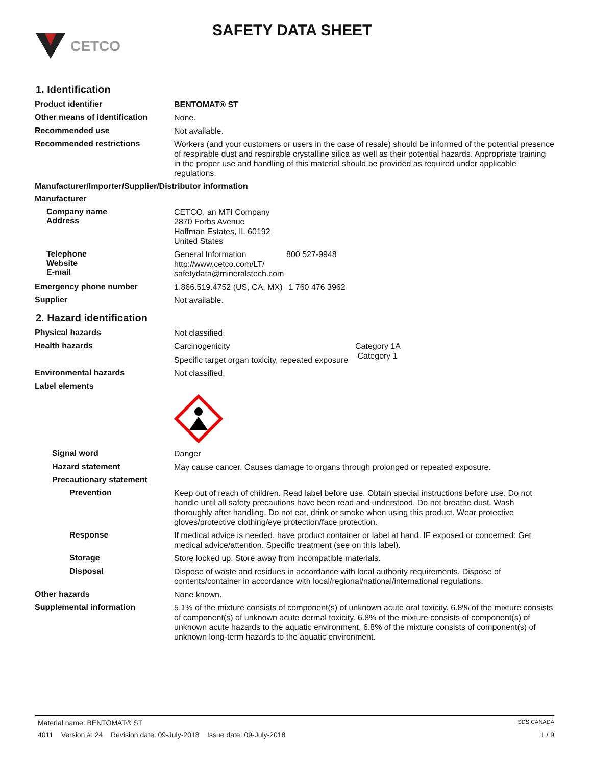CETCO
SAFETY DATA SHEET
1. Identification
Product identifier
BENTOMAT® ST
Other means of identification
None.
Recommended use
Not available.
Recommended restrictions
Workers (and your customers or users in the case of resale) should be informed of the potential presence of respirable dust and respirable crystalline silica as well as their potential hazards. Appropriate training in the proper use and handling of this material should be provided as required under applicable regulations.
Manufacturer/Importer/Supplier/Distributor information
Manufacturer
Company name
Address
CETCO, an MTI Company
2870 Forbs Avenue
Hoffman Estates, IL 60192
United States
Telephone
Website
E-mail
General Information 800 527-9948
http://www.cetco.com/LT/
safetydata@mineralstech.com
Emergency phone number
1.866.519.4752 (US, CA, MX) 1 760 476 3962
Supplier
Not available.
2. Hazard identification
Physical hazards
Not classified.
Health hazards
Carcinogenicity Category 1A
Specific target organ toxicity, repeated exposure Category 1
Environmental hazards
Not classified.
Label elements
Signal word
Danger
Hazard statement
May cause cancer. Causes damage to organs through prolonged or repeated exposure.
Precautionary statement
Prevention
Keep out of reach of children. Read label before use. Obtain special instructions before use. Do not handle until all safety precautions have been read and understood. Do not breathe dust. Wash thoroughly after handling. Do not eat, drink or smoke when using this product. Wear protective gloves/protective clothing/eye protection/face protection.
Response
If medical advice is needed, have product container or label at hand. IF exposed or concerned: Get medical advice/attention. Specific treatment (see on this label).
Storage
Store locked up. Store away from incompatible materials.
Disposal
Dispose of waste and residues in accordance with local authority requirements. Dispose of contents/container in accordance with local/regional/national/international regulations.
Other hazards
None known.
Supplemental information
5.1% of the mixture consists of component(s) of unknown acute oral toxicity. 6.8% of the mixture consists of component(s) of unknown acute dermal toxicity. 6.8% of the mixture consists of component(s) of unknown acute hazards to the aquatic environment. 6.8% of the mixture consists of component(s) of unknown long-term hazards to the aquatic environment.
Material name: BENTOMAT® ST SDS CANADA
4011 Version #: 24 Revision date: 09-July-2018 Issue date: 09-July-2018 1 / 9